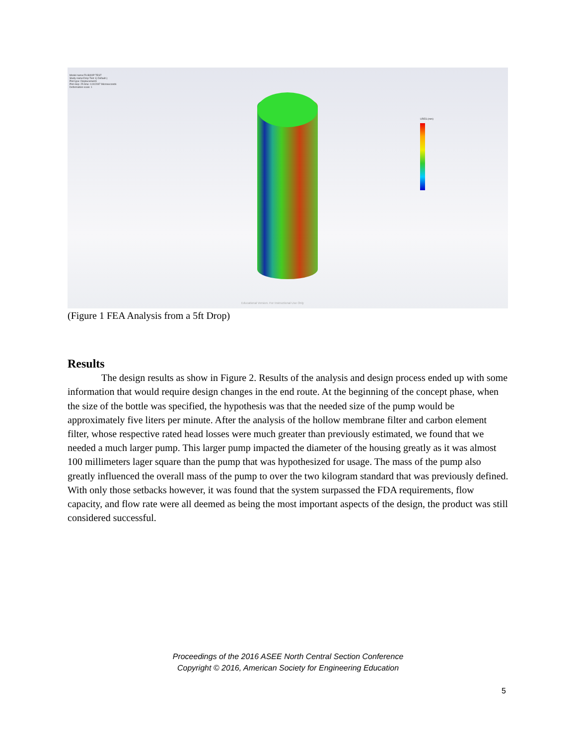Model name:FILBOOP TEST
Study name:Drop Test 1(-Default-)
Plot type: Displacement1
Plot step: 25 time: 0.002097 Microseconds
Deformation scale: 1
URES (mm)
Educational Version. For Instructional Use Only
(Figure 1 FEA Analysis from a 5ft Drop)
Results
The design results as show in Figure 2. Results of the analysis and design process ended up with some information that would require design changes in the end route. At the beginning of the concept phase, when the size of the bottle was specified, the hypothesis was that the needed size of the pump would be approximately five liters per minute. After the analysis of the hollow membrane filter and carbon element filter, whose respective rated head losses were much greater than previously estimated, we found that we needed a much larger pump. This larger pump impacted the diameter of the housing greatly as it was almost 100 millimeters lager square than the pump that was hypothesized for usage. The mass of the pump also greatly influenced the overall mass of the pump to over the two kilogram standard that was previously defined. With only those setbacks however, it was found that the system surpassed the FDA requirements, flow capacity, and flow rate were all deemed as being the most important aspects of the design, the product was still considered successful.
Proceedings of the 2016 ASEE North Central Section Conference
Copyright © 2016, American Society for Engineering Education
5